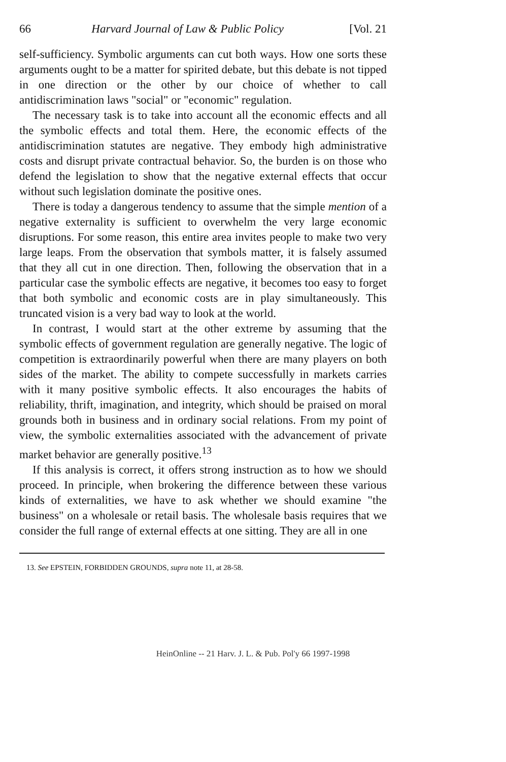66 Harvard Journal of Law & Public Policy [Vol. 21
self-sufficiency. Symbolic arguments can cut both ways. How one sorts these arguments ought to be a matter for spirited debate, but this debate is not tipped in one direction or the other by our choice of whether to call antidiscrimination laws "social" or "economic" regulation.
The necessary task is to take into account all the economic effects and all the symbolic effects and total them. Here, the economic effects of the antidiscrimination statutes are negative. They embody high administrative costs and disrupt private contractual behavior. So, the burden is on those who defend the legislation to show that the negative external effects that occur without such legislation dominate the positive ones.
There is today a dangerous tendency to assume that the simple mention of a negative externality is sufficient to overwhelm the very large economic disruptions. For some reason, this entire area invites people to make two very large leaps. From the observation that symbols matter, it is falsely assumed that they all cut in one direction. Then, following the observation that in a particular case the symbolic effects are negative, it becomes too easy to forget that both symbolic and economic costs are in play simultaneously. This truncated vision is a very bad way to look at the world.
In contrast, I would start at the other extreme by assuming that the symbolic effects of government regulation are generally negative. The logic of competition is extraordinarily powerful when there are many players on both sides of the market. The ability to compete successfully in markets carries with it many positive symbolic effects. It also encourages the habits of reliability, thrift, imagination, and integrity, which should be praised on moral grounds both in business and in ordinary social relations. From my point of view, the symbolic externalities associated with the advancement of private market behavior are generally positive.<sup>13</sup>
If this analysis is correct, it offers strong instruction as to how we should proceed. In principle, when brokering the difference between these various kinds of externalities, we have to ask whether we should examine "the business" on a wholesale or retail basis. The wholesale basis requires that we consider the full range of external effects at one sitting. They are all in one
13. See EPSTEIN, FORBIDDEN GROUNDS, supra note 11, at 28-58.
HeinOnline -- 21 Harv. J. L. & Pub. Pol'y 66 1997-1998